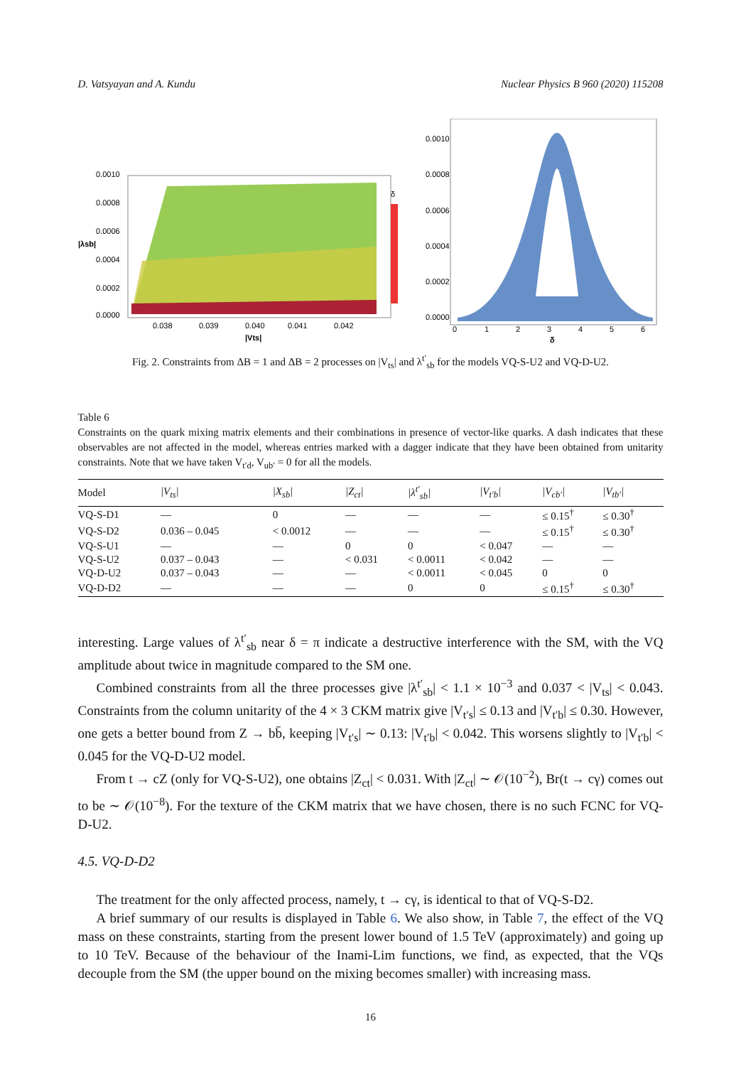D. Vatsyayan and A. Kundu Nuclear Physics B 960 (2020) 115208
0.0010
0.0008
0.0006
0.0004
0.0002
0.0000
0.038
0.039
0.040
0.041
0.042
|Vts|
|λsb|
δ
0.0010
0.0008
0.0006
0.0004
0.0002
0.0000
0
1
2
3
4
5
6
δ
Fig. 2. Constraints from ΔB = 1 and ΔB = 2 processes on |V<sub>ts</sub>| and λ<sup>t′</sup><sub>sb</sub> for the models VQ-S-U2 and VQ-D-U2.
Table 6
Constraints on the quark mixing matrix elements and their combinations in presence of vector-like quarks. A dash indicates that these observables are not affected in the model, whereas entries marked with a dagger indicate that they have been obtained from unitarity constraints. Note that we have taken V<sub>t′d</sub>, V<sub>ub′</sub> = 0 for all the models.
| Model | /V<sub>ts</sub>/ | /X<sub>sb</sub>/ | /Z<sub>ct</sub>/ | /λ<sup>t′</sup><sub>sb</sub>/ | /V<sub>t′b</sub>/ | /V<sub>cb′</sub>/ | /V<sub>tb′</sub>/ |
| --- | --- | --- | --- | --- | --- | --- | --- |
| VQ-S-D1 | — | 0 | — | — | — | ≤ 0.15<sup>†</sup> | ≤ 0.30<sup>†</sup> |
| VQ-S-D2 | 0.036 – 0.045 | < 0.0012 | — | — | — | ≤ 0.15<sup>†</sup> | ≤ 0.30<sup>†</sup> |
| VQ-S-U1 | — | — | 0 | 0 | < 0.047 | — | — |
| VQ-S-U2 | 0.037 – 0.043 | — | < 0.031 | < 0.0011 | < 0.042 | — | — |
| VQ-D-U2 | 0.037 – 0.043 | — | — | < 0.0011 | < 0.045 | 0 | 0 |
| VQ-D-D2 | — | — | — | 0 | 0 | ≤ 0.15<sup>†</sup> | ≤ 0.30<sup>†</sup> |
interesting. Large values of λ<sup>t′</sup><sub>sb</sub> near δ = π indicate a destructive interference with the SM, with the VQ amplitude about twice in magnitude compared to the SM one.
Combined constraints from all the three processes give |λ<sup>t′</sup><sub>sb</sub>| < 1.1 × 10<sup>−3</sup> and 0.037 < |V<sub>ts</sub>| < 0.043. Constraints from the column unitarity of the 4 × 3 CKM matrix give |V<sub>t′s</sub>| ≤ 0.13 and |V<sub>t′b</sub>| ≤ 0.30. However, one gets a better bound from Z → bb̄, keeping |V<sub>t′s</sub>| ∼ 0.13: |V<sub>t′b</sub>| < 0.042. This worsens slightly to |V<sub>t′b</sub>| < 0.045 for the VQ-D-U2 model.
From t → cZ (only for VQ-S-U2), one obtains |Z<sub>ct</sub>| < 0.031. With |Z<sub>ct</sub>| ∼ 𝒪(10<sup>−2</sup>), Br(t → cγ) comes out to be ∼ 𝒪(10<sup>−8</sup>). For the texture of the CKM matrix that we have chosen, there is no such FCNC for VQ-D-U2.
4.5. VQ-D-D2
The treatment for the only affected process, namely, t → cγ, is identical to that of VQ-S-D2.
A brief summary of our results is displayed in Table 6. We also show, in Table 7, the effect of the VQ mass on these constraints, starting from the present lower bound of 1.5 TeV (approximately) and going up to 10 TeV. Because of the behaviour of the Inami-Lim functions, we find, as expected, that the VQs decouple from the SM (the upper bound on the mixing becomes smaller) with increasing mass.
16